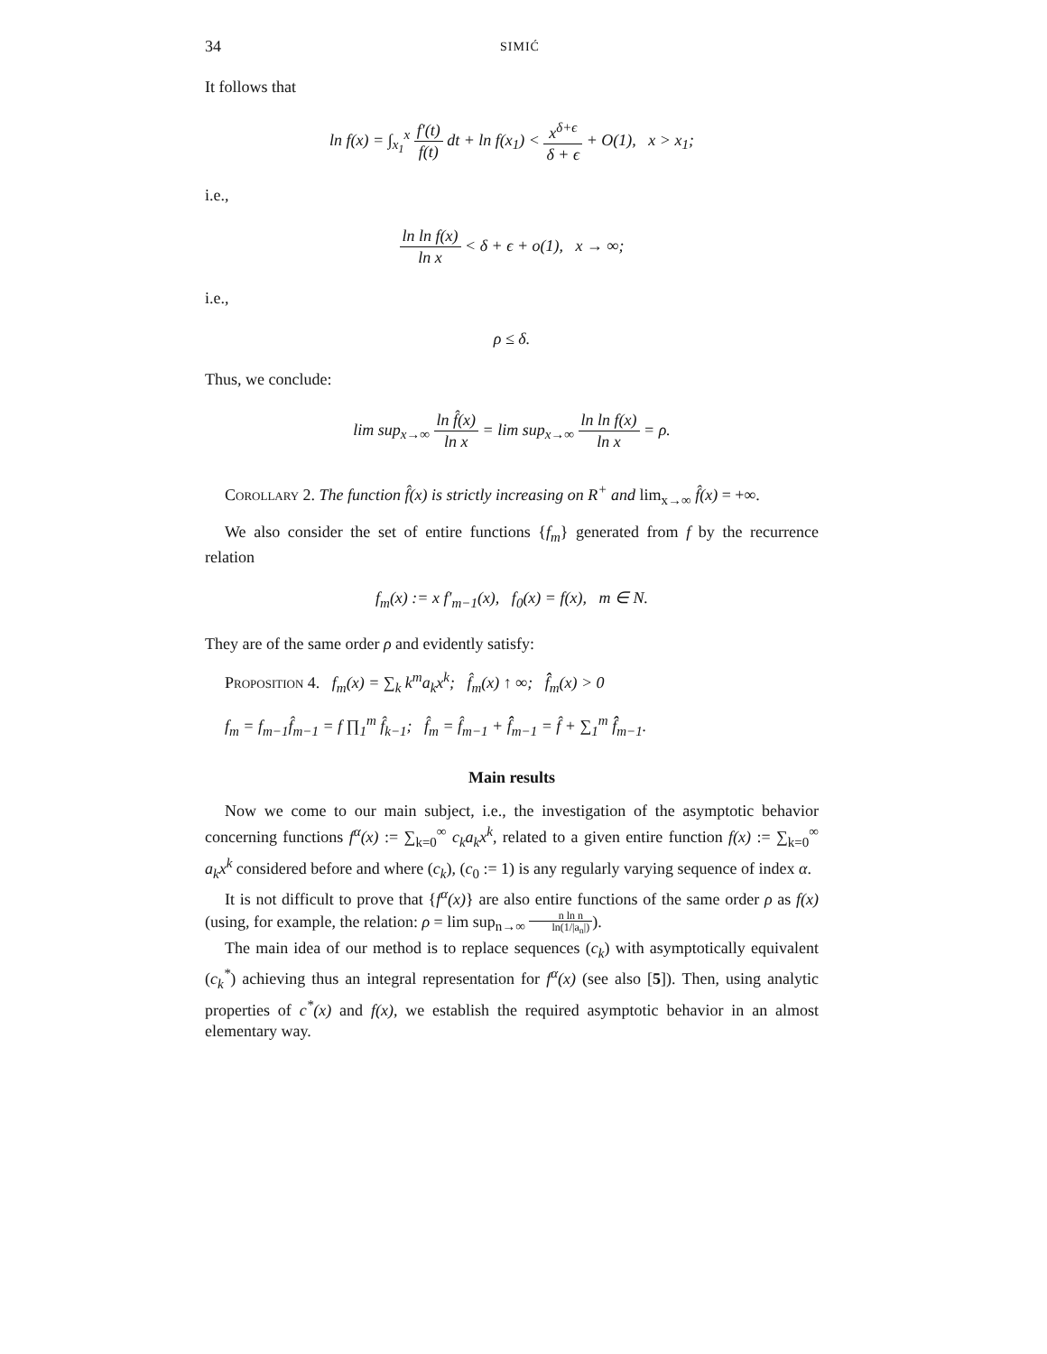34 SIMIĆ
It follows that
ln f(x) = ∫<sub>x<sub>1</sub></sub><sup>x</sup> f′(t) f(t) dt + ln f(x<sub>1</sub>) < x<sup>δ+ϵ</sup> δ + ϵ + O(1), x > x<sub>1</sub>;
i.e.,
ln ln f(x) ln x < δ + ϵ + o(1), x → ∞;
i.e.,
ρ ≤ δ.
Thus, we conclude:
lim sup<sub>x→∞</sub> ln f̂(x) ln x = lim sup<sub>x→∞</sub> ln ln f(x) ln x = ρ.
Corollary 2. The function f̂(x) is strictly increasing on R<sup>+</sup> and lim<sub>x→∞</sub> f̂(x) = +∞.
We also consider the set of entire functions {f<sub>m</sub>} generated from f by the recurrence relation
f<sub>m</sub>(x) := x f′<sub>m−1</sub>(x), f<sub>0</sub>(x) = f(x), m ∈ N.
They are of the same order ρ and evidently satisfy:
Proposition 4. f<sub>m</sub>(x) = ∑<sub>k</sub> k<sup>m</sup>a<sub>k</sub>x<sup>k</sup>; f̂<sub>m</sub>(x) ↑ ∞; f̂̂<sub>m</sub>(x) > 0
f<sub>m</sub> = f<sub>m−1</sub>f̂<sub>m−1</sub> = f ∏<sub>1</sub><sup>m</sup> f̂<sub>k−1</sub>; f̂<sub>m</sub> = f̂<sub>m−1</sub> + f̂̂<sub>m−1</sub> = f̂ + ∑<sub>1</sub><sup>m</sup> f̂̂<sub>m−1</sub>.
Main results
Now we come to our main subject, i.e., the investigation of the asymptotic behavior concerning functions f<sup>α</sup>(x) := ∑<sub>k=0</sub><sup>∞</sup> c<sub>k</sub>a<sub>k</sub>x<sup>k</sup>, related to a given entire function f(x) := ∑<sub>k=0</sub><sup>∞</sup> a<sub>k</sub>x<sup>k</sup> considered before and where (c<sub>k</sub>), (c<sub>0</sub> := 1) is any regularly varying sequence of index α.
It is not difficult to prove that {f<sup>α</sup>(x)} are also entire functions of the same order ρ as f(x) (using, for example, the relation: ρ = lim sup<sub>n→∞</sub> n ln n ln(1/|a<sub>n</sub>|)).
The main idea of our method is to replace sequences (c<sub>k</sub>) with asymptotically equivalent (c<sub>k</sub><sup>*</sup>) achieving thus an integral representation for f<sup>α</sup>(x) (see also [5]). Then, using analytic properties of c<sup>*</sup>(x) and f(x), we establish the required asymptotic behavior in an almost elementary way.